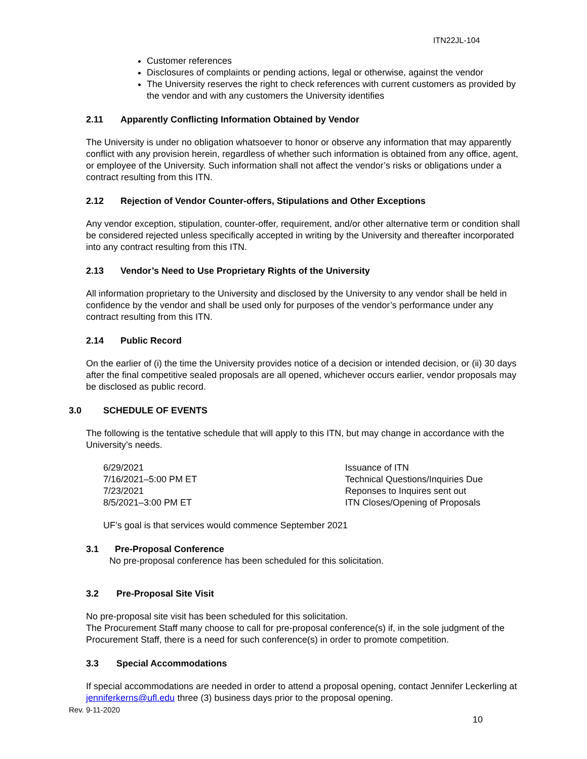ITN22JL-104
Customer references
Disclosures of complaints or pending actions, legal or otherwise, against the vendor
The University reserves the right to check references with current customers as provided by the vendor and with any customers the University identifies
2.11 Apparently Conflicting Information Obtained by Vendor
The University is under no obligation whatsoever to honor or observe any information that may apparently conflict with any provision herein, regardless of whether such information is obtained from any office, agent, or employee of the University. Such information shall not affect the vendor’s risks or obligations under a contract resulting from this ITN.
2.12 Rejection of Vendor Counter-offers, Stipulations and Other Exceptions
Any vendor exception, stipulation, counter-offer, requirement, and/or other alternative term or condition shall be considered rejected unless specifically accepted in writing by the University and thereafter incorporated into any contract resulting from this ITN.
2.13 Vendor’s Need to Use Proprietary Rights of the University
All information proprietary to the University and disclosed by the University to any vendor shall be held in confidence by the vendor and shall be used only for purposes of the vendor’s performance under any contract resulting from this ITN.
2.14 Public Record
On the earlier of (i) the time the University provides notice of a decision or intended decision, or (ii) 30 days after the final competitive sealed proposals are all opened, whichever occurs earlier, vendor proposals may be disclosed as public record.
3.0 SCHEDULE OF EVENTS
The following is the tentative schedule that will apply to this ITN, but may change in accordance with the University’s needs.
6/29/2021
7/16/2021–5:00 PM ET
7/23/2021
8/5/2021–3:00 PM ET
Issuance of ITN
Technical Questions/Inquiries Due
Reponses to Inquires sent out
ITN Closes/Opening of Proposals
UF’s goal is that services would commence September 2021
3.1 Pre-Proposal Conference
No pre-proposal conference has been scheduled for this solicitation.
3.2 Pre-Proposal Site Visit
No pre-proposal site visit has been scheduled for this solicitation.
The Procurement Staff many choose to call for pre-proposal conference(s) if, in the sole judgment of the Procurement Staff, there is a need for such conference(s) in order to promote competition.
3.3 Special Accommodations
If special accommodations are needed in order to attend a proposal opening, contact Jennifer Leckerling at jenniferkerns@ufl.edu three (3) business days prior to the proposal opening.
Rev. 9-11-2020
10